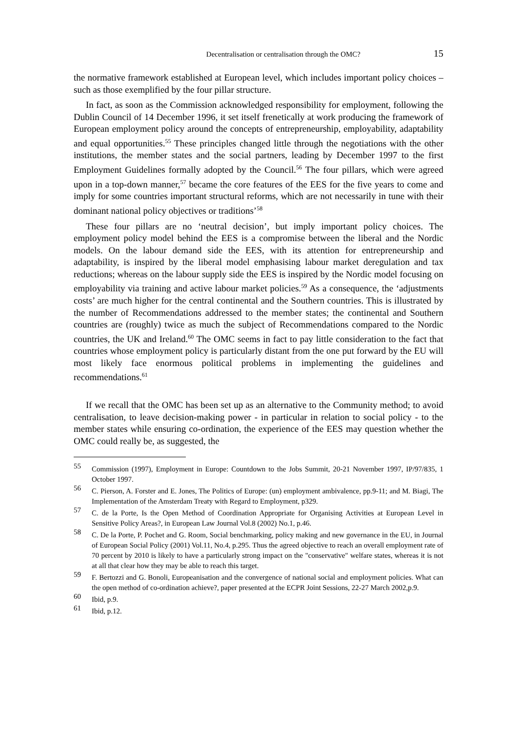Decentralisation or centralisation through the OMC? 15
the normative framework established at European level, which includes important policy choices – such as those exemplified by the four pillar structure.
In fact, as soon as the Commission acknowledged responsibility for employment, following the Dublin Council of 14 December 1996, it set itself frenetically at work producing the framework of European employment policy around the concepts of entrepreneurship, employability, adaptability and equal opportunities.<sup>55</sup> These principles changed little through the negotiations with the other institutions, the member states and the social partners, leading by December 1997 to the first Employment Guidelines formally adopted by the Council.<sup>56</sup> The four pillars, which were agreed upon in a top-down manner,<sup>57</sup> became the core features of the EES for the five years to come and imply for some countries important structural reforms, which are not necessarily in tune with their dominant national policy objectives or traditions’<sup>58</sup>
These four pillars are no ‘neutral decision’, but imply important policy choices. The employment policy model behind the EES is a compromise between the liberal and the Nordic models. On the labour demand side the EES, with its attention for entrepreneurship and adaptability, is inspired by the liberal model emphasising labour market deregulation and tax reductions; whereas on the labour supply side the EES is inspired by the Nordic model focusing on employability via training and active labour market policies.<sup>59</sup> As a consequence, the ‘adjustments costs’ are much higher for the central continental and the Southern countries. This is illustrated by the number of Recommendations addressed to the member states; the continental and Southern countries are (roughly) twice as much the subject of Recommendations compared to the Nordic countries, the UK and Ireland.<sup>60</sup> The OMC seems in fact to pay little consideration to the fact that countries whose employment policy is particularly distant from the one put forward by the EU will most likely face enormous political problems in implementing the guidelines and recommendations.<sup>61</sup>
If we recall that the OMC has been set up as an alternative to the Community method; to avoid centralisation, to leave decision-making power - in particular in relation to social policy - to the member states while ensuring co-ordination, the experience of the EES may question whether the OMC could really be, as suggested, the
55 Commission (1997), Employment in Europe: Countdown to the Jobs Summit, 20-21 November 1997, IP/97/835, 1 October 1997.
56 C. Pierson, A. Forster and E. Jones, The Politics of Europe: (un) employment ambivalence, pp.9-11; and M. Biagi, The Implementation of the Amsterdam Treaty with Regard to Employment, p329.
57 C. de la Porte, Is the Open Method of Coordination Appropriate for Organising Activities at European Level in Sensitive Policy Areas?, in European Law Journal Vol.8 (2002) No.1, p.46.
58 C. De la Porte, P. Pochet and G. Room, Social benchmarking, policy making and new governance in the EU, in Journal of European Social Policy (2001) Vol.11, No.4, p.295. Thus the agreed objective to reach an overall employment rate of 70 percent by 2010 is likely to have a particularly strong impact on the "conservative" welfare states, whereas it is not at all that clear how they may be able to reach this target.
59 F. Bertozzi and G. Bonoli, Europeanisation and the convergence of national social and employment policies. What can the open method of co-ordination achieve?, paper presented at the ECPR Joint Sessions, 22-27 March 2002,p.9.
60 Ibid, p.9.
61 Ibid, p.12.